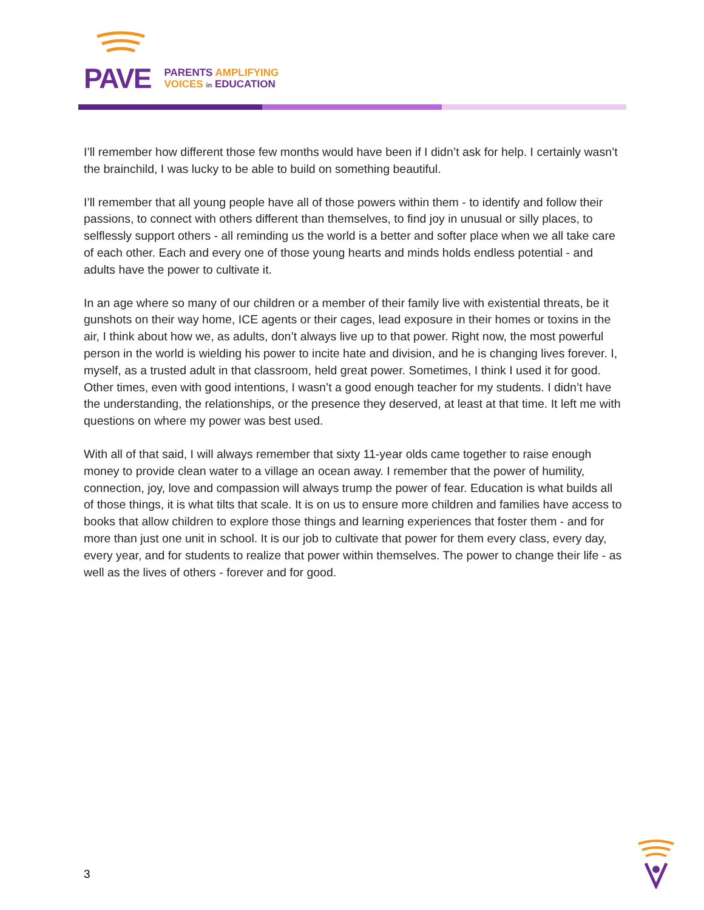PAVE
PARENTS AMPLIFYING
VOICES in EDUCATION
I’ll remember how different those few months would have been if I didn’t ask for help. I certainly wasn’t the brainchild, I was lucky to be able to build on something beautiful.
I’ll remember that all young people have all of those powers within them - to identify and follow their passions, to connect with others different than themselves, to find joy in unusual or silly places, to selflessly support others - all reminding us the world is a better and softer place when we all take care of each other. Each and every one of those young hearts and minds holds endless potential - and adults have the power to cultivate it.
In an age where so many of our children or a member of their family live with existential threats, be it gunshots on their way home, ICE agents or their cages, lead exposure in their homes or toxins in the air, I think about how we, as adults, don’t always live up to that power. Right now, the most powerful person in the world is wielding his power to incite hate and division, and he is changing lives forever. I, myself, as a trusted adult in that classroom, held great power. Sometimes, I think I used it for good. Other times, even with good intentions, I wasn’t a good enough teacher for my students. I didn’t have the understanding, the relationships, or the presence they deserved, at least at that time. It left me with questions on where my power was best used.
With all of that said, I will always remember that sixty 11-year olds came together to raise enough money to provide clean water to a village an ocean away. I remember that the power of humility, connection, joy, love and compassion will always trump the power of fear. Education is what builds all of those things, it is what tilts that scale. It is on us to ensure more children and families have access to books that allow children to explore those things and learning experiences that foster them - and for more than just one unit in school. It is our job to cultivate that power for them every class, every day, every year, and for students to realize that power within themselves. The power to change their life - as well as the lives of others - forever and for good.
3